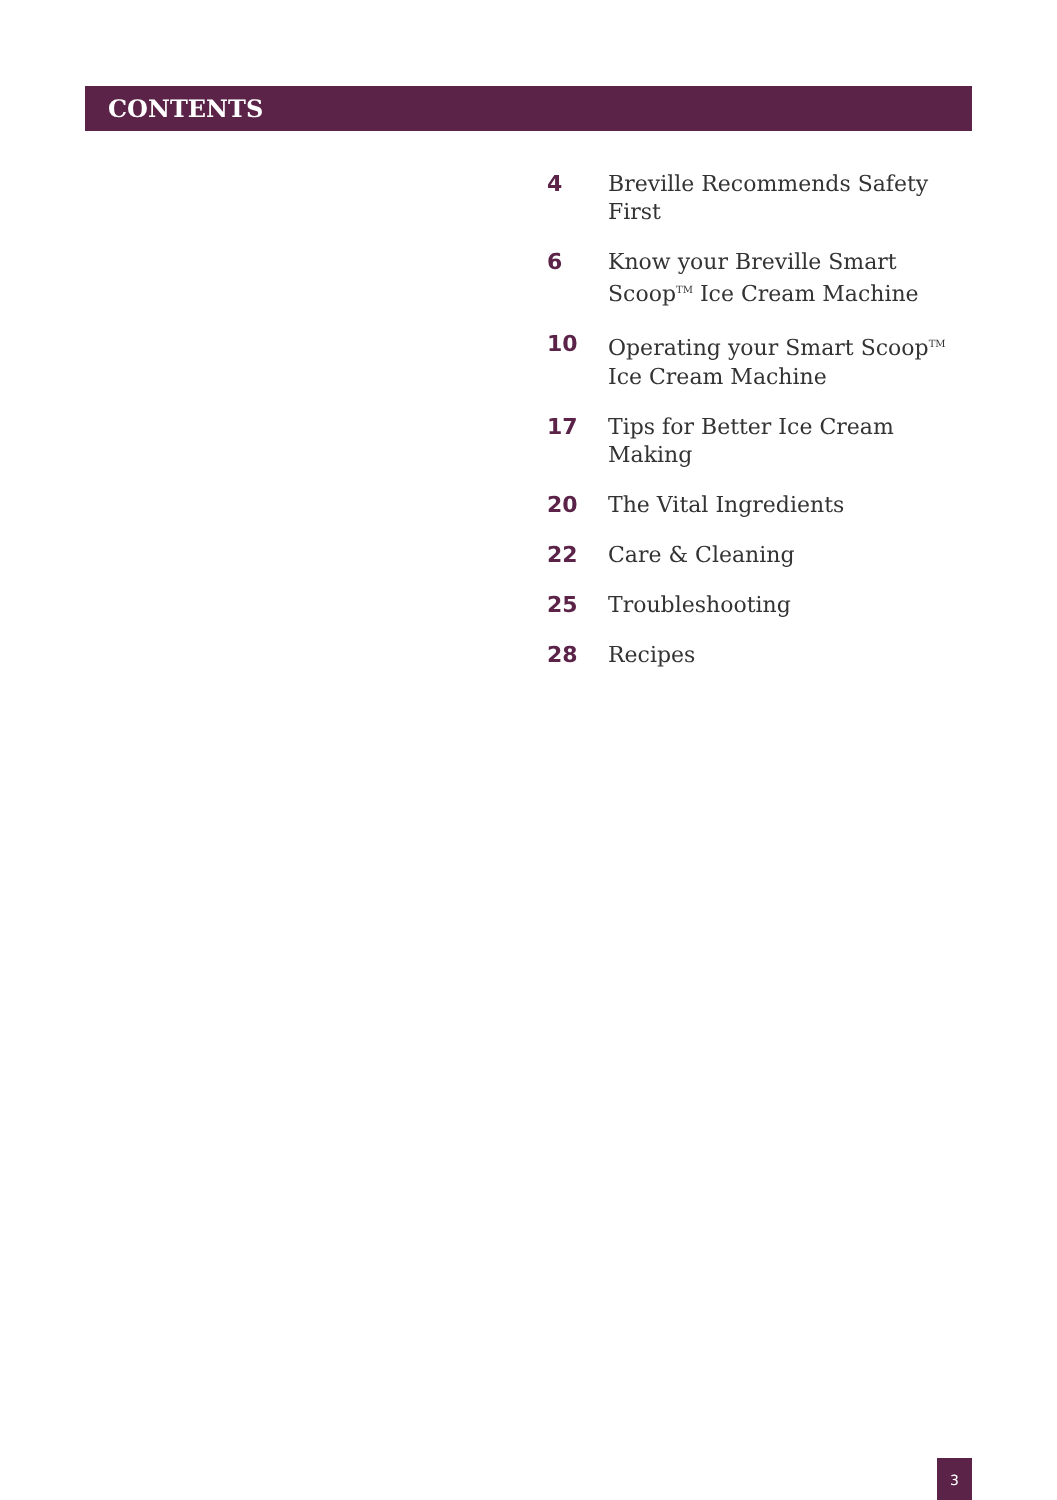CONTENTS
4 Breville Recommends Safety First
6 Know your Breville Smart Scoop<sup>TM</sup> Ice Cream Machine
10 Operating your Smart Scoop<sup>TM</sup> Ice Cream Machine
17 Tips for Better Ice Cream Making
20 The Vital Ingredients
22 Care & Cleaning
25 Troubleshooting
28 Recipes
3